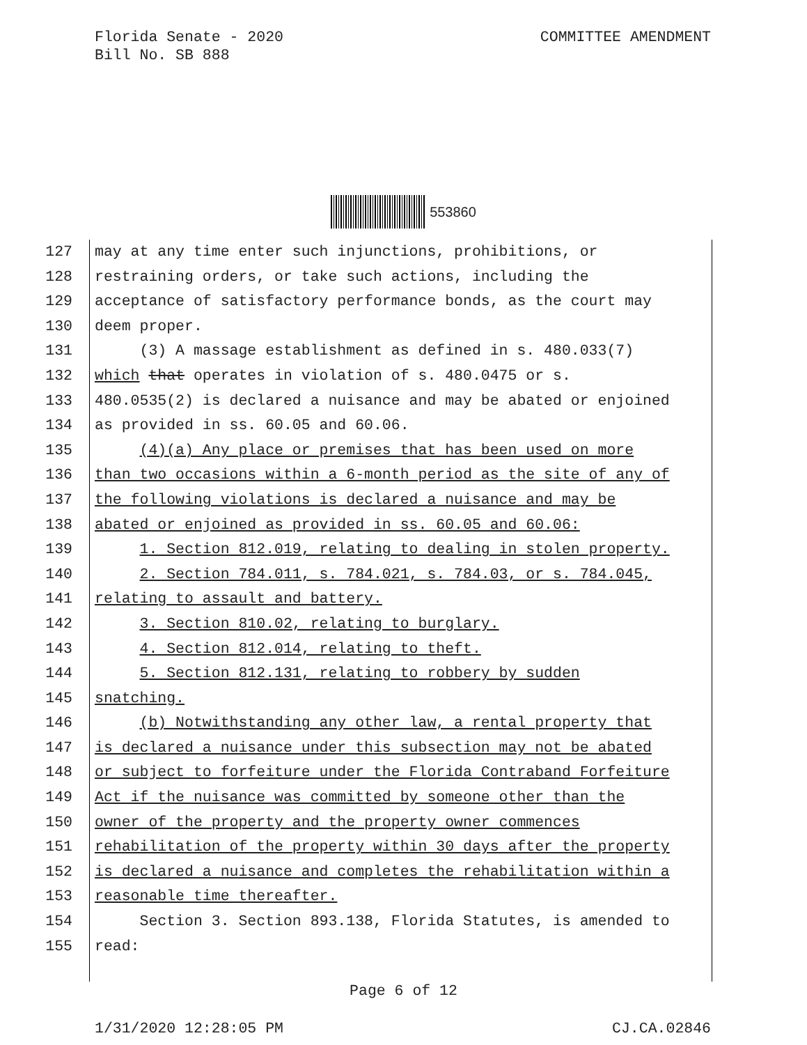COMMITTEE AMENDMENT Florida Senate - 2020
Bill No. SB 888
553860
127 may at any time enter such injunctions, prohibitions, or
128 restraining orders, or take such actions, including the
129 acceptance of satisfactory performance bonds, as the court may
130 deem proper.
131 (3) A massage establishment as defined in s. 480.033(7)
132 which that operates in violation of s. 480.0475 or s.
133 480.0535(2) is declared a nuisance and may be abated or enjoined
134 as provided in ss. 60.05 and 60.06.
135 (4)(a) Any place or premises that has been used on more
136 than two occasions within a 6-month period as the site of any of
137 the following violations is declared a nuisance and may be
138 abated or enjoined as provided in ss. 60.05 and 60.06:
139 1. Section 812.019, relating to dealing in stolen property.
140 2. Section 784.011, s. 784.021, s. 784.03, or s. 784.045,
141 relating to assault and battery.
142 3. Section 810.02, relating to burglary.
143 4. Section 812.014, relating to theft.
144 5. Section 812.131, relating to robbery by sudden
145 snatching.
146 (b) Notwithstanding any other law, a rental property that
147 is declared a nuisance under this subsection may not be abated
148 or subject to forfeiture under the Florida Contraband Forfeiture
149 Act if the nuisance was committed by someone other than the
150 owner of the property and the property owner commences
151 rehabilitation of the property within 30 days after the property
152 is declared a nuisance and completes the rehabilitation within a
153 reasonable time thereafter.
154 Section 3. Section 893.138, Florida Statutes, is amended to
155 read:
Page 6 of 12
1/31/2020 12:28:05 PM CJ.CA.02846